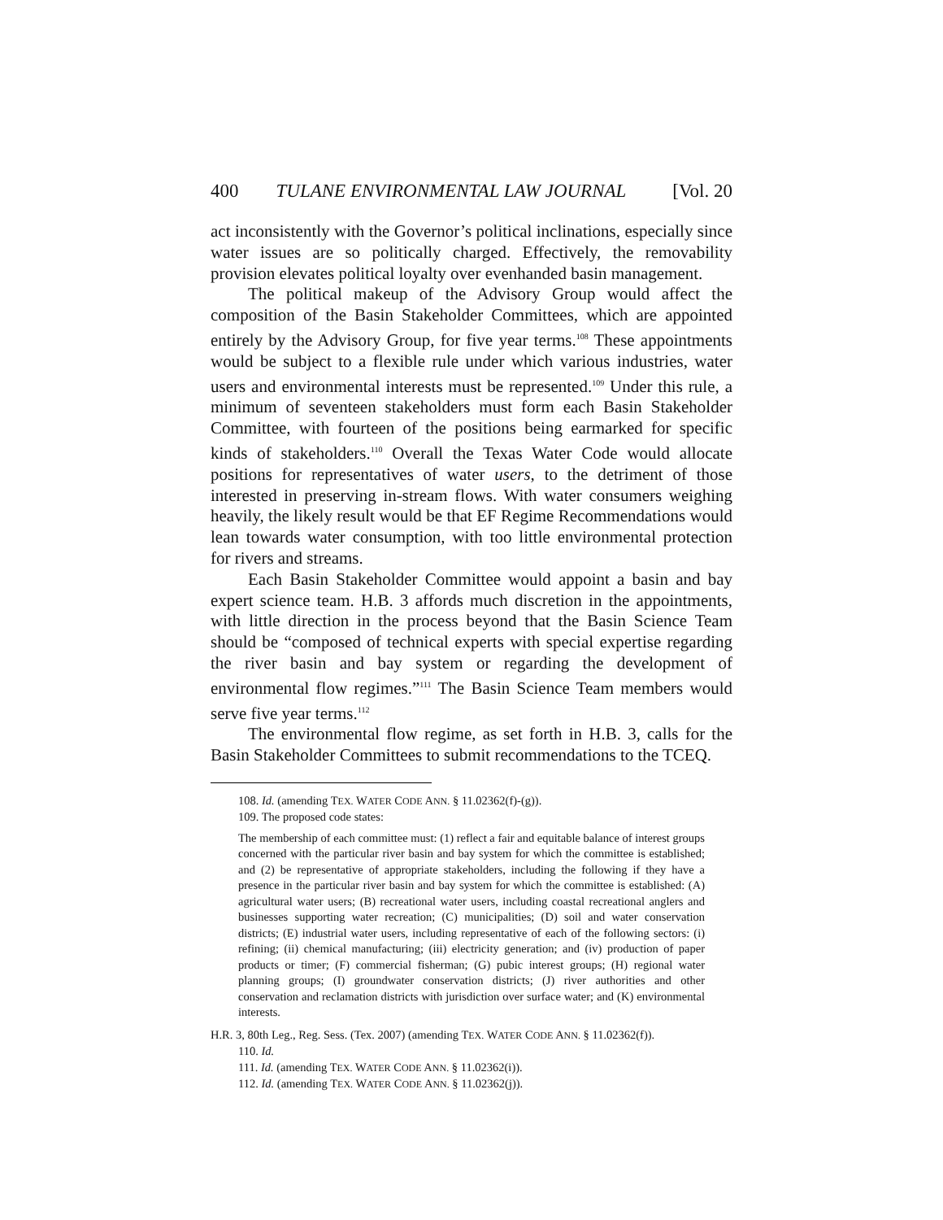400 TULANE ENVIRONMENTAL LAW JOURNAL [Vol. 20
act inconsistently with the Governor’s political inclinations, especially since water issues are so politically charged. Effectively, the removability provision elevates political loyalty over evenhanded basin management.
The political makeup of the Advisory Group would affect the composition of the Basin Stakeholder Committees, which are appointed entirely by the Advisory Group, for five year terms.<sup>108</sup> These appointments would be subject to a flexible rule under which various industries, water users and environmental interests must be represented.<sup>109</sup> Under this rule, a minimum of seventeen stakeholders must form each Basin Stakeholder Committee, with fourteen of the positions being earmarked for specific kinds of stakeholders.<sup>110</sup> Overall the Texas Water Code would allocate positions for representatives of water users, to the detriment of those interested in preserving in-stream flows. With water consumers weighing heavily, the likely result would be that EF Regime Recommendations would lean towards water consumption, with too little environmental protection for rivers and streams.
Each Basin Stakeholder Committee would appoint a basin and bay expert science team. H.B. 3 affords much discretion in the appointments, with little direction in the process beyond that the Basin Science Team should be “composed of technical experts with special expertise regarding the river basin and bay system or regarding the development of environmental flow regimes.”<sup>111</sup> The Basin Science Team members would serve five year terms.<sup>112</sup>
The environmental flow regime, as set forth in H.B. 3, calls for the Basin Stakeholder Committees to submit recommendations to the TCEQ.
108. Id. (amending TEX. WATER CODE ANN. § 11.02362(f)-(g)).
109. The proposed code states:
The membership of each committee must: (1) reflect a fair and equitable balance of interest groups concerned with the particular river basin and bay system for which the committee is established; and (2) be representative of appropriate stakeholders, including the following if they have a presence in the particular river basin and bay system for which the committee is established: (A) agricultural water users; (B) recreational water users, including coastal recreational anglers and businesses supporting water recreation; (C) municipalities; (D) soil and water conservation districts; (E) industrial water users, including representative of each of the following sectors: (i) refining; (ii) chemical manufacturing; (iii) electricity generation; and (iv) production of paper products or timer; (F) commercial fisherman; (G) pubic interest groups; (H) regional water planning groups; (I) groundwater conservation districts; (J) river authorities and other conservation and reclamation districts with jurisdiction over surface water; and (K) environmental interests.
H.R. 3, 80th Leg., Reg. Sess. (Tex. 2007) (amending TEX. WATER CODE ANN. § 11.02362(f)).
110. Id.
111. Id. (amending TEX. WATER CODE ANN. § 11.02362(i)).
112. Id. (amending TEX. WATER CODE ANN. § 11.02362(j)).